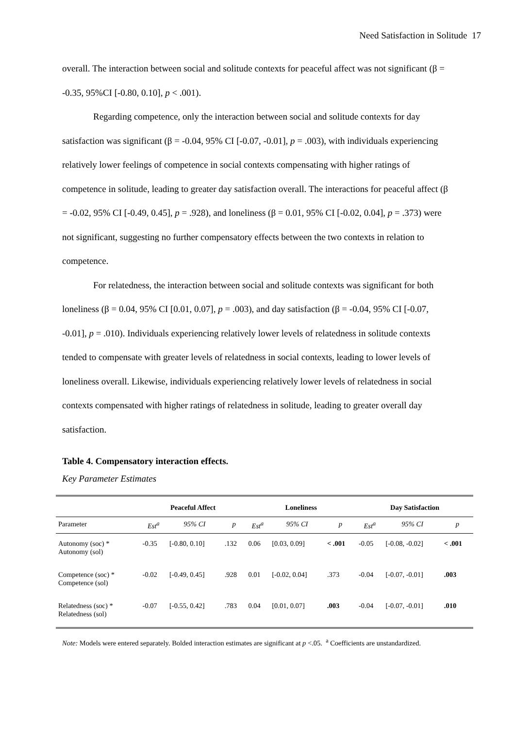Need Satisfaction in Solitude 17
overall. The interaction between social and solitude contexts for peaceful affect was not significant (β = -0.35, 95%CI [-0.80, 0.10], p < .001).
Regarding competence, only the interaction between social and solitude contexts for day satisfaction was significant (β = -0.04, 95% CI [-0.07, -0.01], p = .003), with individuals experiencing relatively lower feelings of competence in social contexts compensating with higher ratings of competence in solitude, leading to greater day satisfaction overall. The interactions for peaceful affect (β = -0.02, 95% CI [-0.49, 0.45], p = .928), and loneliness (β = 0.01, 95% CI [-0.02, 0.04], p = .373) were not significant, suggesting no further compensatory effects between the two contexts in relation to competence.
For relatedness, the interaction between social and solitude contexts was significant for both loneliness (β = 0.04, 95% CI [0.01, 0.07], p = .003), and day satisfaction (β = -0.04, 95% CI [-0.07, -0.01], p = .010). Individuals experiencing relatively lower levels of relatedness in solitude contexts tended to compensate with greater levels of relatedness in social contexts, leading to lower levels of loneliness overall. Likewise, individuals experiencing relatively lower levels of relatedness in social contexts compensated with higher ratings of relatedness in solitude, leading to greater overall day satisfaction.
Table 4. Compensatory interaction effects.
Key Parameter Estimates
| | Peaceful Affect | | | Loneliness | | | Day Satisfaction | | |
| --- | --- | --- | --- | --- | --- | --- | --- | --- | --- |
| Parameter | Est<sup>a</sup> | 95% CI | p | Est<sup>a</sup> | 95% CI | p | Est<sup>a</sup> | 95% CI | p |
| Autonomy (soc) * Autonomy (sol) | -0.35 | [-0.80, 0.10] | .132 | 0.06 | [0.03, 0.09] | < .001 | -0.05 | [-0.08, -0.02] | < .001 |
| Competence (soc) * Competence (sol) | -0.02 | [-0.49, 0.45] | .928 | 0.01 | [-0.02, 0.04] | .373 | -0.04 | [-0.07, -0.01] | .003 |
| Relatedness (soc) * Relatedness (sol) | -0.07 | [-0.55, 0.42] | .783 | 0.04 | [0.01, 0.07] | .003 | -0.04 | [-0.07, -0.01] | .010 |
Note: Models were entered separately. Bolded interaction estimates are significant at p <.05. <sup>a</sup> Coefficients are unstandardized.